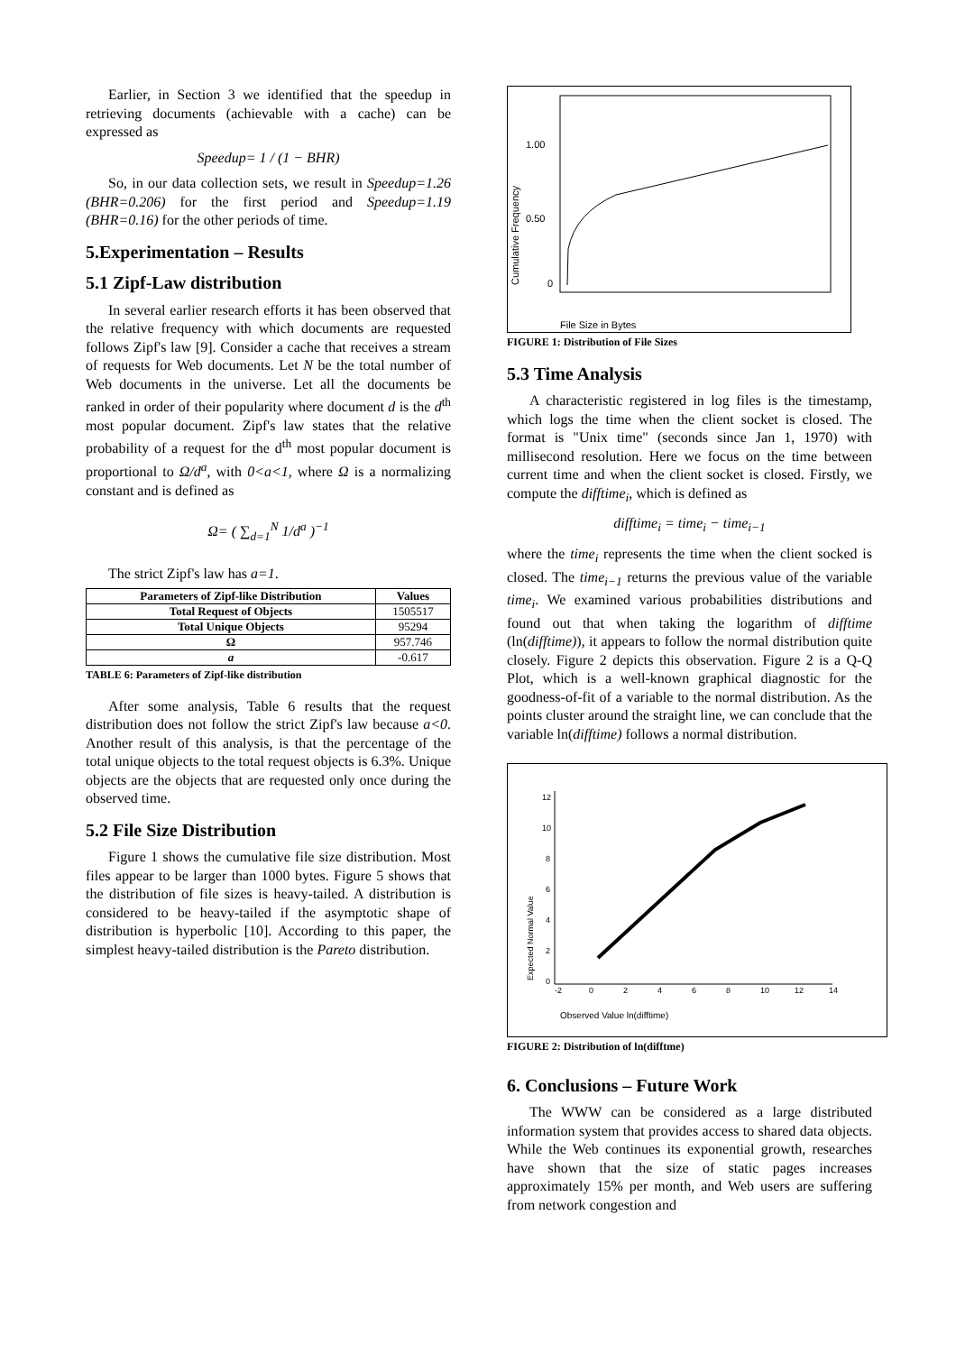Earlier, in Section 3 we identified that the speedup in retrieving documents (achievable with a cache) can be expressed as
Speedup= 1 / (1 − BHR)
So, in our data collection sets, we result in Speedup=1.26 (BHR=0.206) for the first period and Speedup=1.19 (BHR=0.16) for the other periods of time.
5.Experimentation – Results
5.1 Zipf-Law distribution
In several earlier research efforts it has been observed that the relative frequency with which documents are requested follows Zipf's law [9]. Consider a cache that receives a stream of requests for Web documents. Let N be the total number of Web documents in the universe. Let all the documents be ranked in order of their popularity where document d is the d<sup>th</sup> most popular document. Zipf's law states that the relative probability of a request for the d<sup>th</sup> most popular document is proportional to Ω/d<sup>a</sup>, with 0<a<1, where Ω is a normalizing constant and is defined as
Ω= ( ∑<sub>d=1</sub><sup>N</sup> 1/d<sup>a</sup> )<sup>−1</sup>
The strict Zipf's law has a=1.
| Parameters of Zipf-like Distribution | Values |
| --- | --- |
| Total Request of Objects | 1505517 |
| Total Unique Objects | 95294 |
| Ω | 957.746 |
| a | -0.617 |
TABLE 6: Parameters of Zipf-like distribution
After some analysis, Table 6 results that the request distribution does not follow the strict Zipf's law because a<0. Another result of this analysis, is that the percentage of the total unique objects to the total request objects is 6.3%. Unique objects are the objects that are requested only once during the observed time.
5.2 File Size Distribution
Figure 1 shows the cumulative file size distribution. Most files appear to be larger than 1000 bytes. Figure 5 shows that the distribution of file sizes is heavy-tailed. A distribution is considered to be heavy-tailed if the asymptotic shape of distribution is hyperbolic [10]. According to this paper, the simplest heavy-tailed distribution is the Pareto distribution.
1.00
0.50
0
Cumulative Frequency
File Size in Bytes
FIGURE 1: Distribution of File Sizes
5.3 Time Analysis
A characteristic registered in log files is the timestamp, which logs the time when the client socket is closed. The format is "Unix time" (seconds since Jan 1, 1970) with millisecond resolution. Here we focus on the time between current time and when the client socket is closed. Firstly, we compute the difftime<sub>i</sub>, which is defined as
difftime<sub>i</sub> = time<sub>i</sub> − time<sub>i−1</sub>
where the time<sub>i</sub> represents the time when the client socked is closed. The time<sub>i−1</sub> returns the previous value of the variable time<sub>i</sub>. We examined various probabilities distributions and found out that when taking the logarithm of difftime (ln(difftime)), it appears to follow the normal distribution quite closely. Figure 2 depicts this observation. Figure 2 is a Q-Q Plot, which is a well-known graphical diagnostic for the goodness-of-fit of a variable to the normal distribution. As the points cluster around the straight line, we can conclude that the variable ln(difftime) follows a normal distribution.
12
10
8
6
4
2
0
-2
0
2
4
6
8
10
12
14
Expected Normal Value
Observed Value ln(difftime)
FIGURE 2: Distribution of ln(difftme)
6. Conclusions – Future Work
The WWW can be considered as a large distributed information system that provides access to shared data objects. While the Web continues its exponential growth, researches have shown that the size of static pages increases approximately 15% per month, and Web users are suffering from network congestion and